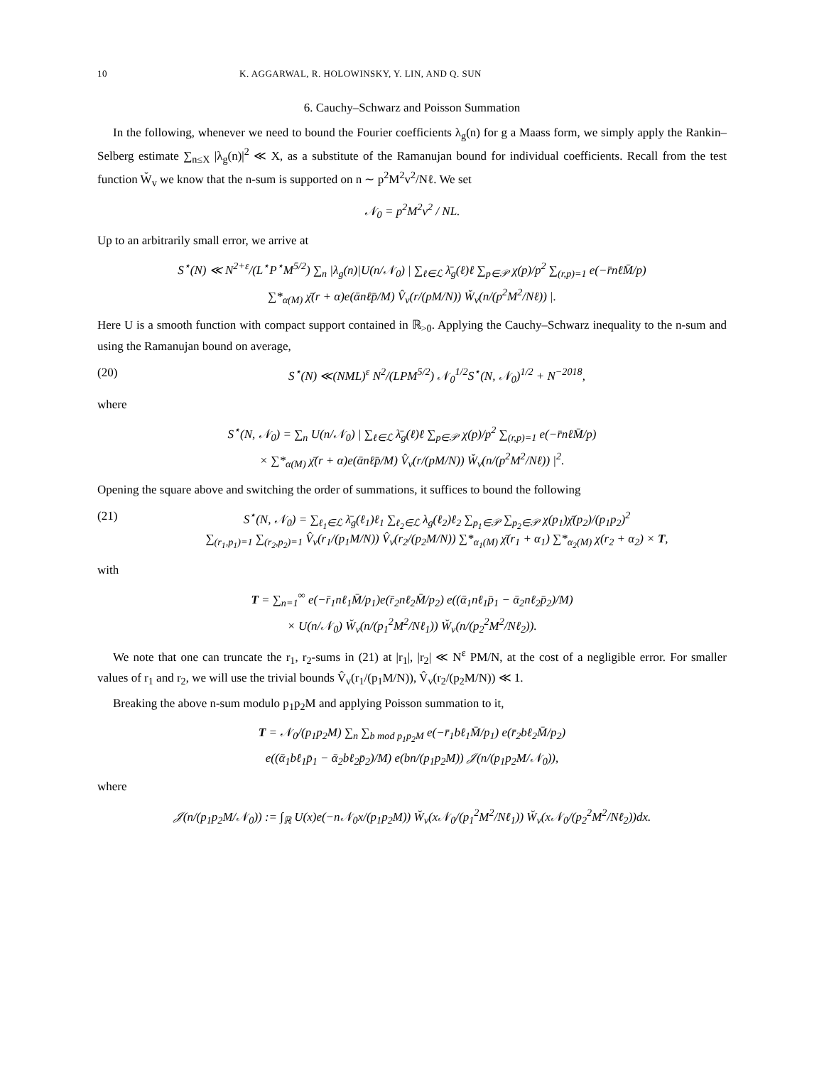10 K. AGGARWAL, R. HOLOWINSKY, Y. LIN, AND Q. SUN
6. Cauchy–Schwarz and Poisson Summation
In the following, whenever we need to bound the Fourier coefficients λ<sub>g</sub>(n) for g a Maass form, we simply apply the Rankin–Selberg estimate ∑<sub>n≤X</sub> |λ<sub>g</sub>(n)|<sup>2</sup> ≪ X, as a substitute of the Ramanujan bound for individual coefficients. Recall from the test function W̆<sub>v</sub> we know that the n-sum is supported on n ∼ p<sup>2</sup>M<sup>2</sup>v<sup>2</sup>/Nℓ. We set
𝒩<sub>0</sub> = p<sup>2</sup>M<sup>2</sup>v<sup>2</sup> / NL.
Up to an arbitrarily small error, we arrive at
S<sup>⋆</sup>(N) ≪ N<sup>2+ε</sup>/(L<sup>⋆</sup>P<sup>⋆</sup>M<sup>5/2</sup>) ∑<sub>n</sub> |λ<sub>g</sub>(n)|U(n/𝒩<sub>0</sub>) | ∑<sub>ℓ∈ℒ</sub> λ̄<sub>g</sub>(ℓ)ℓ ∑<sub>p∈𝒫</sub> χ(p)/p<sup>2</sup> ∑<sub>(r,p)=1</sub> e(−r̄nℓM̄/p)
∑*<sub>α(M)</sub> χ̄(r + α)e(ᾱnℓp̄/M) V̂<sub>v</sub>(r/(pM/N)) W̆<sub>v</sub>(n/(p<sup>2</sup>M<sup>2</sup>/Nℓ)) |.
Here U is a smooth function with compact support contained in ℝ<sub>>0</sub>. Applying the Cauchy–Schwarz inequality to the n-sum and using the Ramanujan bound on average,
(20) S<sup>⋆</sup>(N) ≪(NML)<sup>ε</sup> N<sup>2</sup>/(LPM<sup>5/2</sup>) 𝒩<sub>0</sub><sup>1/2</sup>S<sup>⋆</sup>(N, 𝒩<sub>0</sub>)<sup>1/2</sup> + N<sup>−2018</sup>,
where
S<sup>⋆</sup>(N, 𝒩<sub>0</sub>) = ∑<sub>n</sub> U(n/𝒩<sub>0</sub>) | ∑<sub>ℓ∈ℒ</sub> λ̄<sub>g</sub>(ℓ)ℓ ∑<sub>p∈𝒫</sub> χ(p)/p<sup>2</sup> ∑<sub>(r,p)=1</sub> e(−r̄nℓM̄/p)
× ∑*<sub>α(M)</sub> χ̄(r + α)e(ᾱnℓp̄/M) V̂<sub>v</sub>(r/(pM/N)) W̆<sub>v</sub>(n/(p<sup>2</sup>M<sup>2</sup>/Nℓ)) |<sup>2</sup>.
Opening the square above and switching the order of summations, it suffices to bound the following
(21) S<sup>⋆</sup>(N, 𝒩<sub>0</sub>) = ∑<sub>ℓ<sub>1</sub>∈ℒ</sub> λ̄<sub>g</sub>(ℓ<sub>1</sub>)ℓ<sub>1</sub> ∑<sub>ℓ<sub>2</sub>∈ℒ</sub> λ<sub>g</sub>(ℓ<sub>2</sub>)ℓ<sub>2</sub> ∑<sub>p<sub>1</sub>∈𝒫</sub> ∑<sub>p<sub>2</sub>∈𝒫</sub> χ(p<sub>1</sub>)χ̄(p<sub>2</sub>)/(p<sub>1</sub>p<sub>2</sub>)<sup>2</sup>
∑<sub>(r<sub>1</sub>,p<sub>1</sub>)=1</sub> ∑<sub>(r<sub>2</sub>,p<sub>2</sub>)=1</sub> V̂<sub>v</sub>(r<sub>1</sub>/(p<sub>1</sub>M/N)) V̂<sub>v</sub>(r<sub>2</sub>/(p<sub>2</sub>M/N)) ∑*<sub>α<sub>1</sub>(M)</sub> χ̄(r<sub>1</sub> + α<sub>1</sub>) ∑*<sub>α<sub>2</sub>(M)</sub> χ(r<sub>2</sub> + α<sub>2</sub>) × T,
with
T = ∑<sub>n=1</sub><sup>∞</sup> e(−r̄<sub>1</sub>nℓ<sub>1</sub>M̄/p<sub>1</sub>)e(r̄<sub>2</sub>nℓ<sub>2</sub>M̄/p<sub>2</sub>) e((ᾱ<sub>1</sub>nℓ<sub>1</sub>p̄<sub>1</sub> − ᾱ<sub>2</sub>nℓ<sub>2</sub>p̄<sub>2</sub>)/M)
× U(n/𝒩<sub>0</sub>) W̆<sub>v</sub>(n/(p<sub>1</sub><sup>2</sup>M<sup>2</sup>/Nℓ<sub>1</sub>)) W̆<sub>v</sub>(n/(p<sub>2</sub><sup>2</sup>M<sup>2</sup>/Nℓ<sub>2</sub>)).
We note that one can truncate the r<sub>1</sub>, r<sub>2</sub>-sums in (21) at |r<sub>1</sub>|, |r<sub>2</sub>| ≪ N<sup>ε</sup> PM/N, at the cost of a negligible error. For smaller values of r<sub>1</sub> and r<sub>2</sub>, we will use the trivial bounds V̂<sub>v</sub>(r<sub>1</sub>/(p<sub>1</sub>M/N)), V̂<sub>v</sub>(r<sub>2</sub>/(p<sub>2</sub>M/N)) ≪ 1.
Breaking the above n-sum modulo p<sub>1</sub>p<sub>2</sub>M and applying Poisson summation to it,
T = 𝒩<sub>0</sub>/(p<sub>1</sub>p<sub>2</sub>M) ∑<sub>n</sub> ∑<sub>b mod p<sub>1</sub>p<sub>2</sub>M</sub> e(−r̄<sub>1</sub>bℓ<sub>1</sub>M̄/p<sub>1</sub>) e(r̄<sub>2</sub>bℓ<sub>2</sub>M̄/p<sub>2</sub>)
e((ᾱ<sub>1</sub>bℓ<sub>1</sub>p̄<sub>1</sub> − ᾱ<sub>2</sub>bℓ<sub>2</sub>p̄<sub>2</sub>)/M) e(bn/(p<sub>1</sub>p<sub>2</sub>M)) 𝒥(n/(p<sub>1</sub>p<sub>2</sub>M/𝒩<sub>0</sub>)),
where
𝒥(n/(p<sub>1</sub>p<sub>2</sub>M/𝒩<sub>0</sub>)) := ∫<sub>ℝ</sub> U(x)e(−n𝒩<sub>0</sub>x/(p<sub>1</sub>p<sub>2</sub>M)) W̆<sub>v</sub>(x𝒩<sub>0</sub>/(p<sub>1</sub><sup>2</sup>M<sup>2</sup>/Nℓ<sub>1</sub>)) W̆<sub>v</sub>(x𝒩<sub>0</sub>/(p<sub>2</sub><sup>2</sup>M<sup>2</sup>/Nℓ<sub>2</sub>))dx.